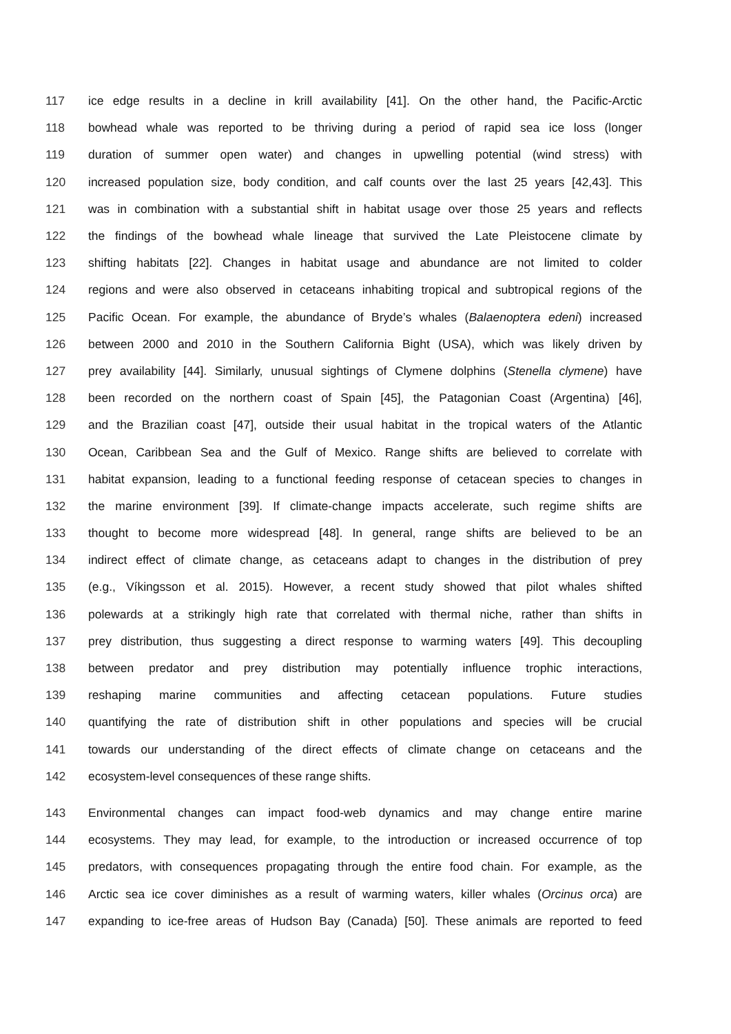117 ice edge results in a decline in krill availability [41]. On the other hand, the Pacific-Arctic
118 bowhead whale was reported to be thriving during a period of rapid sea ice loss (longer
119 duration of summer open water) and changes in upwelling potential (wind stress) with
120 increased population size, body condition, and calf counts over the last 25 years [42,43]. This
121 was in combination with a substantial shift in habitat usage over those 25 years and reflects
122 the findings of the bowhead whale lineage that survived the Late Pleistocene climate by
123 shifting habitats [22]. Changes in habitat usage and abundance are not limited to colder
124 regions and were also observed in cetaceans inhabiting tropical and subtropical regions of the
125 Pacific Ocean. For example, the abundance of Bryde’s whales (Balaenoptera edeni) increased
126 between 2000 and 2010 in the Southern California Bight (USA), which was likely driven by
127 prey availability [44]. Similarly, unusual sightings of Clymene dolphins (Stenella clymene) have
128 been recorded on the northern coast of Spain [45], the Patagonian Coast (Argentina) [46],
129 and the Brazilian coast [47], outside their usual habitat in the tropical waters of the Atlantic
130 Ocean, Caribbean Sea and the Gulf of Mexico. Range shifts are believed to correlate with
131 habitat expansion, leading to a functional feeding response of cetacean species to changes in
132 the marine environment [39]. If climate-change impacts accelerate, such regime shifts are
133 thought to become more widespread [48]. In general, range shifts are believed to be an
134 indirect effect of climate change, as cetaceans adapt to changes in the distribution of prey
135 (e.g., Víkingsson et al. 2015). However, a recent study showed that pilot whales shifted
136 polewards at a strikingly high rate that correlated with thermal niche, rather than shifts in
137 prey distribution, thus suggesting a direct response to warming waters [49]. This decoupling
138 between predator and prey distribution may potentially influence trophic interactions,
139 reshaping marine communities and affecting cetacean populations. Future studies
140 quantifying the rate of distribution shift in other populations and species will be crucial
141 towards our understanding of the direct effects of climate change on cetaceans and the
142 ecosystem-level consequences of these range shifts.
143 Environmental changes can impact food-web dynamics and may change entire marine
144 ecosystems. They may lead, for example, to the introduction or increased occurrence of top
145 predators, with consequences propagating through the entire food chain. For example, as the
146 Arctic sea ice cover diminishes as a result of warming waters, killer whales (Orcinus orca) are
147 expanding to ice-free areas of Hudson Bay (Canada) [50]. These animals are reported to feed